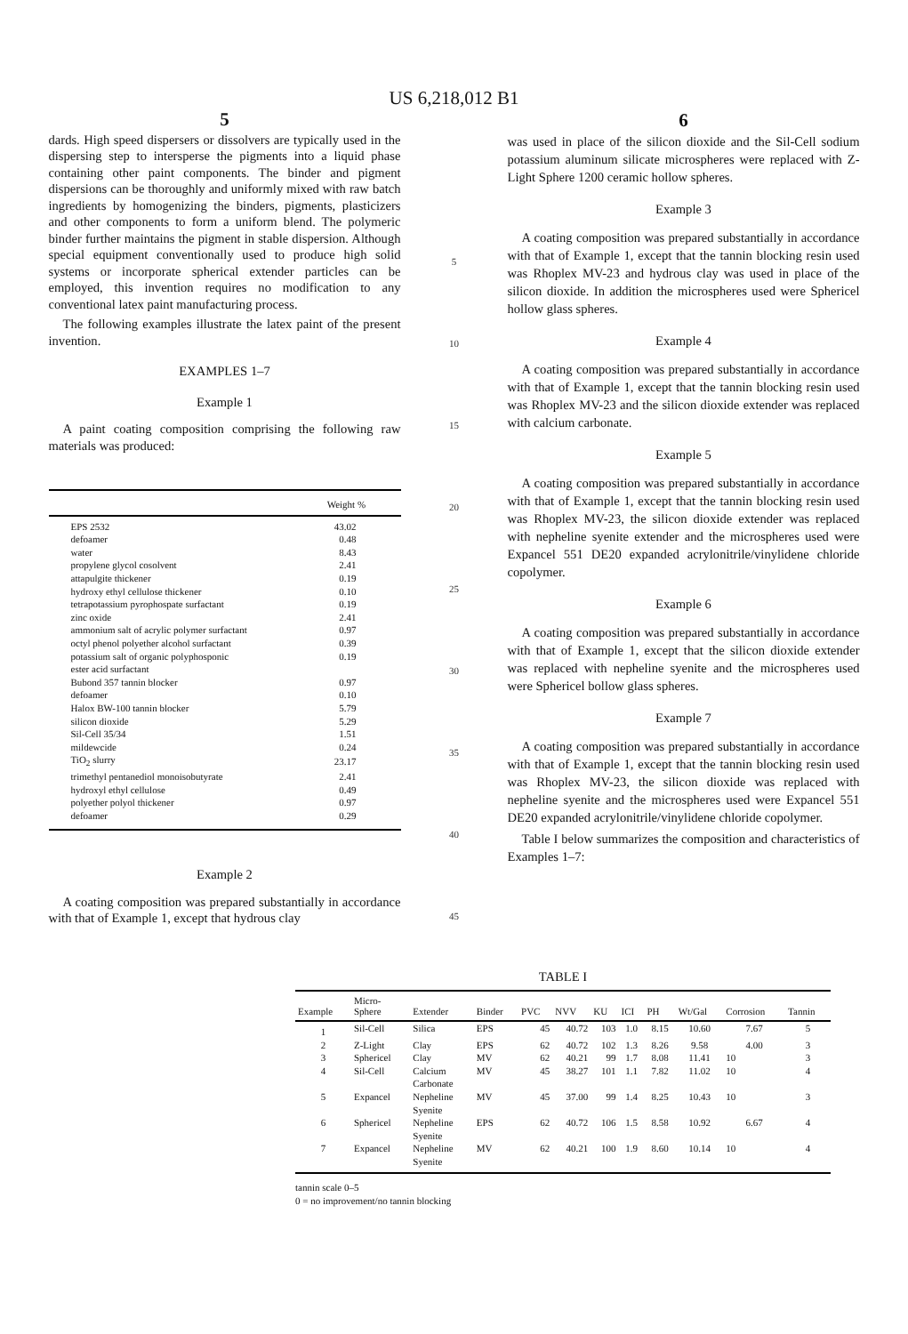US 6,218,012 B1
5
dards. High speed dispersers or dissolvers are typically used in the dispersing step to intersperse the pigments into a liquid phase containing other paint components. The binder and pigment dispersions can be thoroughly and uniformly mixed with raw batch ingredients by homogenizing the binders, pigments, plasticizers and other components to form a uniform blend. The polymeric binder further maintains the pigment in stable dispersion. Although special equipment conventionally used to produce high solid systems or incorporate spherical extender particles can be employed, this invention requires no modification to any conventional latex paint manufacturing process.
The following examples illustrate the latex paint of the present invention.
EXAMPLES 1–7
Example 1
A paint coating composition comprising the following raw materials was produced:
| | Weight % |
| --- | --- |
| EPS 2532 | 43.02 |
| defoamer | 0.48 |
| water | 8.43 |
| propylene glycol cosolvent | 2.41 |
| attapulgite thickener | 0.19 |
| hydroxy ethyl cellulose thickener | 0.10 |
| tetrapotassium pyrophospate surfactant | 0.19 |
| zinc oxide | 2.41 |
| ammonium salt of acrylic polymer surfactant | 0.97 |
| octyl phenol polyether alcohol surfactant | 0.39 |
| potassium salt of organic polyphosponic ester acid surfactant | 0.19 |
| Bubond 357 tannin blocker | 0.97 |
| defoamer | 0.10 |
| Halox BW-100 tannin blocker | 5.79 |
| silicon dioxide | 5.29 |
| Sil-Cell 35/34 | 1.51 |
| mildewcide | 0.24 |
| TiO<sub>2</sub> slurry | 23.17 |
| trimethyl pentanediol monoisobutyrate | 2.41 |
| hydroxyl ethyl cellulose | 0.49 |
| polyether polyol thickener | 0.97 |
| defoamer | 0.29 |
Example 2
A coating composition was prepared substantially in accordance with that of Example 1, except that hydrous clay
5
10
15
20
25
30
35
40
45
6
was used in place of the silicon dioxide and the Sil-Cell sodium potassium aluminum silicate microspheres were replaced with Z-Light Sphere 1200 ceramic hollow spheres.
Example 3
A coating composition was prepared substantially in accordance with that of Example 1, except that the tannin blocking resin used was Rhoplex MV-23 and hydrous clay was used in place of the silicon dioxide. In addition the microspheres used were Sphericel hollow glass spheres.
Example 4
A coating composition was prepared substantially in accordance with that of Example 1, except that the tannin blocking resin used was Rhoplex MV-23 and the silicon dioxide extender was replaced with calcium carbonate.
Example 5
A coating composition was prepared substantially in accordance with that of Example 1, except that the tannin blocking resin used was Rhoplex MV-23, the silicon dioxide extender was replaced with nepheline syenite extender and the microspheres used were Expancel 551 DE20 expanded acrylonitrile/vinylidene chloride copolymer.
Example 6
A coating composition was prepared substantially in accordance with that of Example 1, except that the silicon dioxide extender was replaced with nepheline syenite and the microspheres used were Sphericel bollow glass spheres.
Example 7
A coating composition was prepared substantially in accordance with that of Example 1, except that the tannin blocking resin used was Rhoplex MV-23, the silicon dioxide was replaced with nepheline syenite and the microspheres used were Expancel 551 DE20 expanded acrylonitrile/vinylidene chloride copolymer.
Table I below summarizes the composition and characteristics of Examples 1–7:
TABLE I
| Example | Micro- Sphere | Extender | Binder | PVC | NVV | KU | ICI | PH | Wt/Gal | Corrosion | Tannin |
| --- | --- | --- | --- | --- | --- | --- | --- | --- | --- | --- | --- |
| 1 | Sil-Cell | Silica | EPS | 45 | 40.72 | 103 | 1.0 | 8.15 | 10.60 | 7.67 | 5 |
| 2 | Z-Light | Clay | EPS | 62 | 40.72 | 102 | 1.3 | 8.26 | 9.58 | 4.00 | 3 |
| 3 | Sphericel | Clay | MV | 62 | 40.21 | 99 | 1.7 | 8.08 | 11.41 | 10 | 3 |
| 4 | Sil-Cell | Calcium Carbonate | MV | 45 | 38.27 | 101 | 1.1 | 7.82 | 11.02 | 10 | 4 |
| 5 | Expancel | Nepheline Syenite | MV | 45 | 37.00 | 99 | 1.4 | 8.25 | 10.43 | 10 | 3 |
| 6 | Sphericel | Nepheline Syenite | EPS | 62 | 40.72 | 106 | 1.5 | 8.58 | 10.92 | 6.67 | 4 |
| 7 | Expancel | Nepheline Syenite | MV | 62 | 40.21 | 100 | 1.9 | 8.60 | 10.14 | 10 | 4 |
tannin scale 0–5
0 = no improvement/no tannin blocking